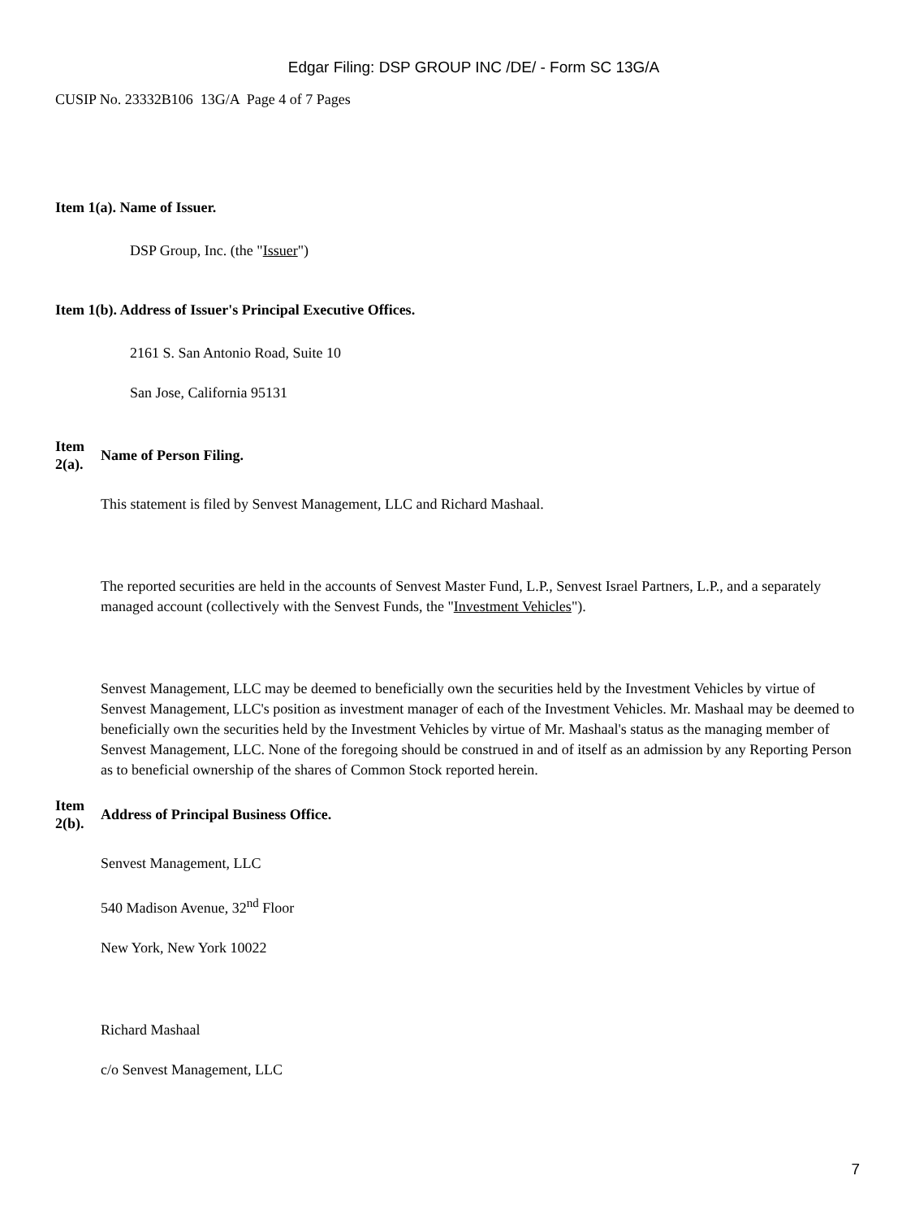Edgar Filing: DSP GROUP INC /DE/ - Form SC 13G/A
CUSIP No. 23332B106 13G/A Page 4 of 7 Pages
Item 1(a). Name of Issuer.
DSP Group, Inc. (the "Issuer")
Item 1(b). Address of Issuer's Principal Executive Offices.
2161 S. San Antonio Road, Suite 10
San Jose, California 95131
Item 2(a).
Name of Person Filing.
This statement is filed by Senvest Management, LLC and Richard Mashaal.
The reported securities are held in the accounts of Senvest Master Fund, L.P., Senvest Israel Partners, L.P., and a separately managed account (collectively with the Senvest Funds, the "Investment Vehicles").
Senvest Management, LLC may be deemed to beneficially own the securities held by the Investment Vehicles by virtue of Senvest Management, LLC's position as investment manager of each of the Investment Vehicles. Mr. Mashaal may be deemed to beneficially own the securities held by the Investment Vehicles by virtue of Mr. Mashaal's status as the managing member of Senvest Management, LLC. None of the foregoing should be construed in and of itself as an admission by any Reporting Person as to beneficial ownership of the shares of Common Stock reported herein.
Item 2(b).
Address of Principal Business Office.
Senvest Management, LLC
540 Madison Avenue, 32<sup>nd</sup> Floor
New York, New York 10022
Richard Mashaal
c/o Senvest Management, LLC
7